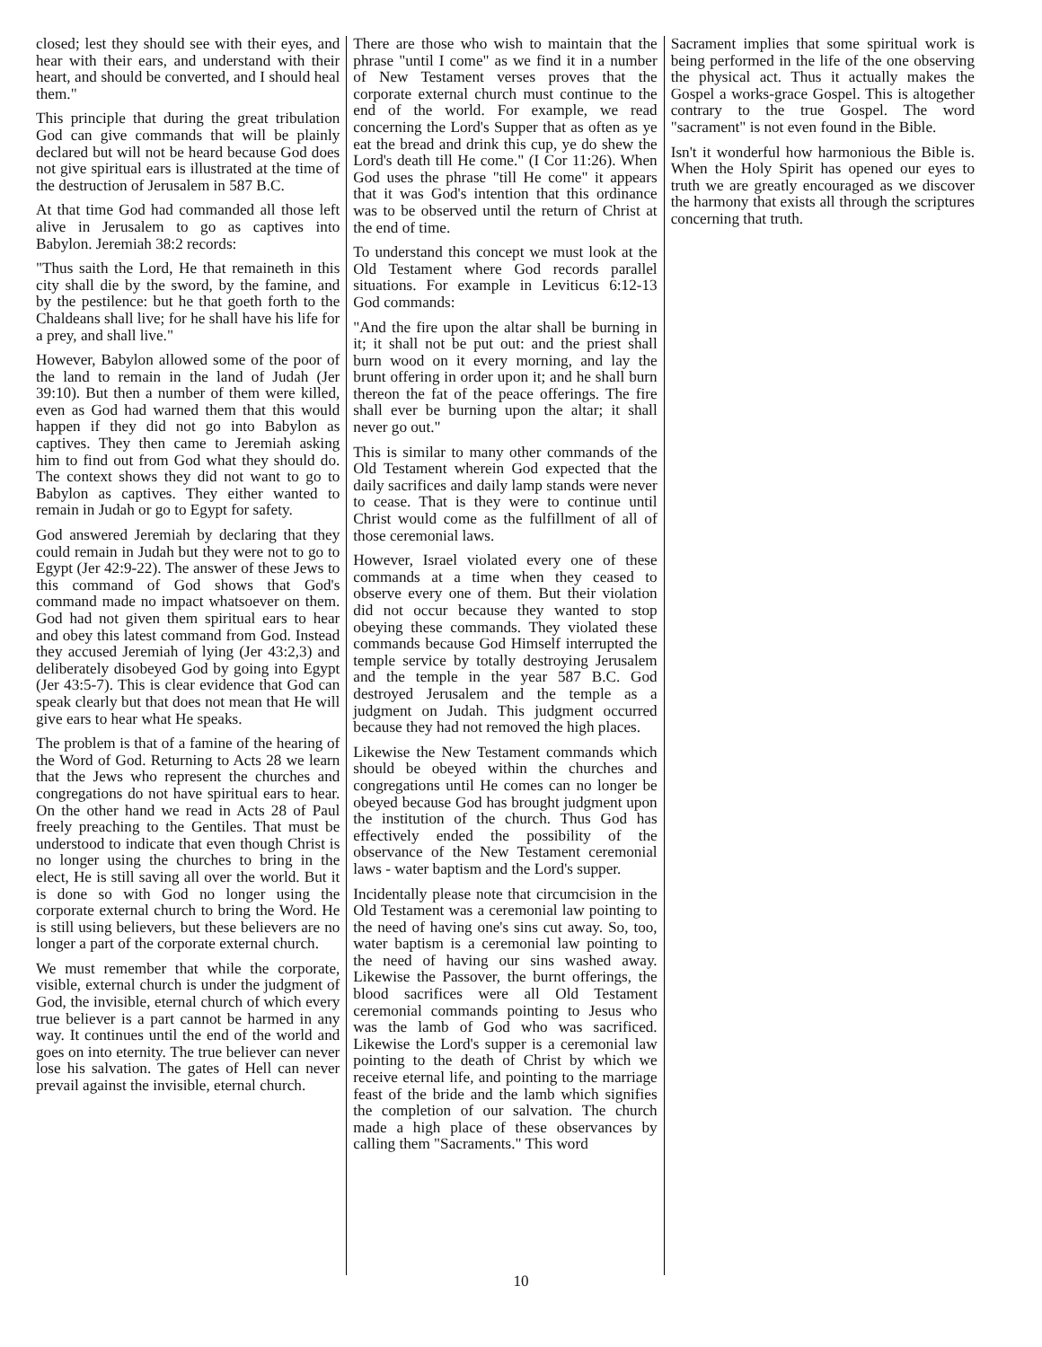closed; lest they should see with their eyes, and hear with their ears, and understand with their heart, and should be converted, and I should heal them."
This principle that during the great tribulation God can give commands that will be plainly declared but will not be heard because God does not give spiritual ears is illustrated at the time of the destruction of Jerusalem in 587 B.C.
At that time God had commanded all those left alive in Jerusalem to go as captives into Babylon. Jeremiah 38:2 records:
"Thus saith the Lord, He that remaineth in this city shall die by the sword, by the famine, and by the pestilence: but he that goeth forth to the Chaldeans shall live; for he shall have his life for a prey, and shall live."
However, Babylon allowed some of the poor of the land to remain in the land of Judah (Jer 39:10). But then a number of them were killed, even as God had warned them that this would happen if they did not go into Babylon as captives. They then came to Jeremiah asking him to find out from God what they should do. The context shows they did not want to go to Babylon as captives. They either wanted to remain in Judah or go to Egypt for safety.
God answered Jeremiah by declaring that they could remain in Judah but they were not to go to Egypt (Jer 42:9-22). The answer of these Jews to this command of God shows that God's command made no impact whatsoever on them. God had not given them spiritual ears to hear and obey this latest command from God. Instead they accused Jeremiah of lying (Jer 43:2,3) and deliberately disobeyed God by going into Egypt (Jer 43:5-7). This is clear evidence that God can speak clearly but that does not mean that He will give ears to hear what He speaks.
The problem is that of a famine of the hearing of the Word of God. Returning to Acts 28 we learn that the Jews who represent the churches and congregations do not have spiritual ears to hear. On the other hand we read in Acts 28 of Paul freely preaching to the Gentiles. That must be understood to indicate that even though Christ is no longer using the churches to bring in the elect, He is still saving all over the world. But it is done so with God no longer using the corporate external church to bring the Word. He is still using believers, but these believers are no longer a part of the corporate external church.
We must remember that while the corporate, visible, external church is under the judgment of God, the invisible, eternal church of which every true believer is a part cannot be harmed in any way. It continues until the end of the world and goes on into eternity. The true believer can never lose his salvation. The gates of Hell can never prevail against the invisible, eternal church.
There are those who wish to maintain that the phrase "until I come" as we find it in a number of New Testament verses proves that the corporate external church must continue to the end of the world. For example, we read concerning the Lord's Supper that as often as ye eat the bread and drink this cup, ye do shew the Lord's death till He come." (I Cor 11:26). When God uses the phrase "till He come" it appears that it was God's intention that this ordinance was to be observed until the return of Christ at the end of time.
To understand this concept we must look at the Old Testament where God records parallel situations. For example in Leviticus 6:12-13 God commands:
"And the fire upon the altar shall be burning in it; it shall not be put out: and the priest shall burn wood on it every morning, and lay the brunt offering in order upon it; and he shall burn thereon the fat of the peace offerings. The fire shall ever be burning upon the altar; it shall never go out."
This is similar to many other commands of the Old Testament wherein God expected that the daily sacrifices and daily lamp stands were never to cease. That is they were to continue until Christ would come as the fulfillment of all of those ceremonial laws.
However, Israel violated every one of these commands at a time when they ceased to observe every one of them. But their violation did not occur because they wanted to stop obeying these commands. They violated these commands because God Himself interrupted the temple service by totally destroying Jerusalem and the temple in the year 587 B.C. God destroyed Jerusalem and the temple as a judgment on Judah. This judgment occurred because they had not removed the high places.
Likewise the New Testament commands which should be obeyed within the churches and congregations until He comes can no longer be obeyed because God has brought judgment upon the institution of the church. Thus God has effectively ended the possibility of the observance of the New Testament ceremonial laws - water baptism and the Lord's supper.
Incidentally please note that circumcision in the Old Testament was a ceremonial law pointing to the need of having one's sins cut away. So, too, water baptism is a ceremonial law pointing to the need of having our sins washed away. Likewise the Passover, the burnt offerings, the blood sacrifices were all Old Testament ceremonial commands pointing to Jesus who was the lamb of God who was sacrificed. Likewise the Lord's supper is a ceremonial law pointing to the death of Christ by which we receive eternal life, and pointing to the marriage feast of the bride and the lamb which signifies the completion of our salvation. The church made a high place of these observances by calling them "Sacraments." This word
Sacrament implies that some spiritual work is being performed in the life of the one observing the physical act. Thus it actually makes the Gospel a works-grace Gospel. This is altogether contrary to the true Gospel. The word "sacrament" is not even found in the Bible.
Isn't it wonderful how harmonious the Bible is. When the Holy Spirit has opened our eyes to truth we are greatly encouraged as we discover the harmony that exists all through the scriptures concerning that truth.
10